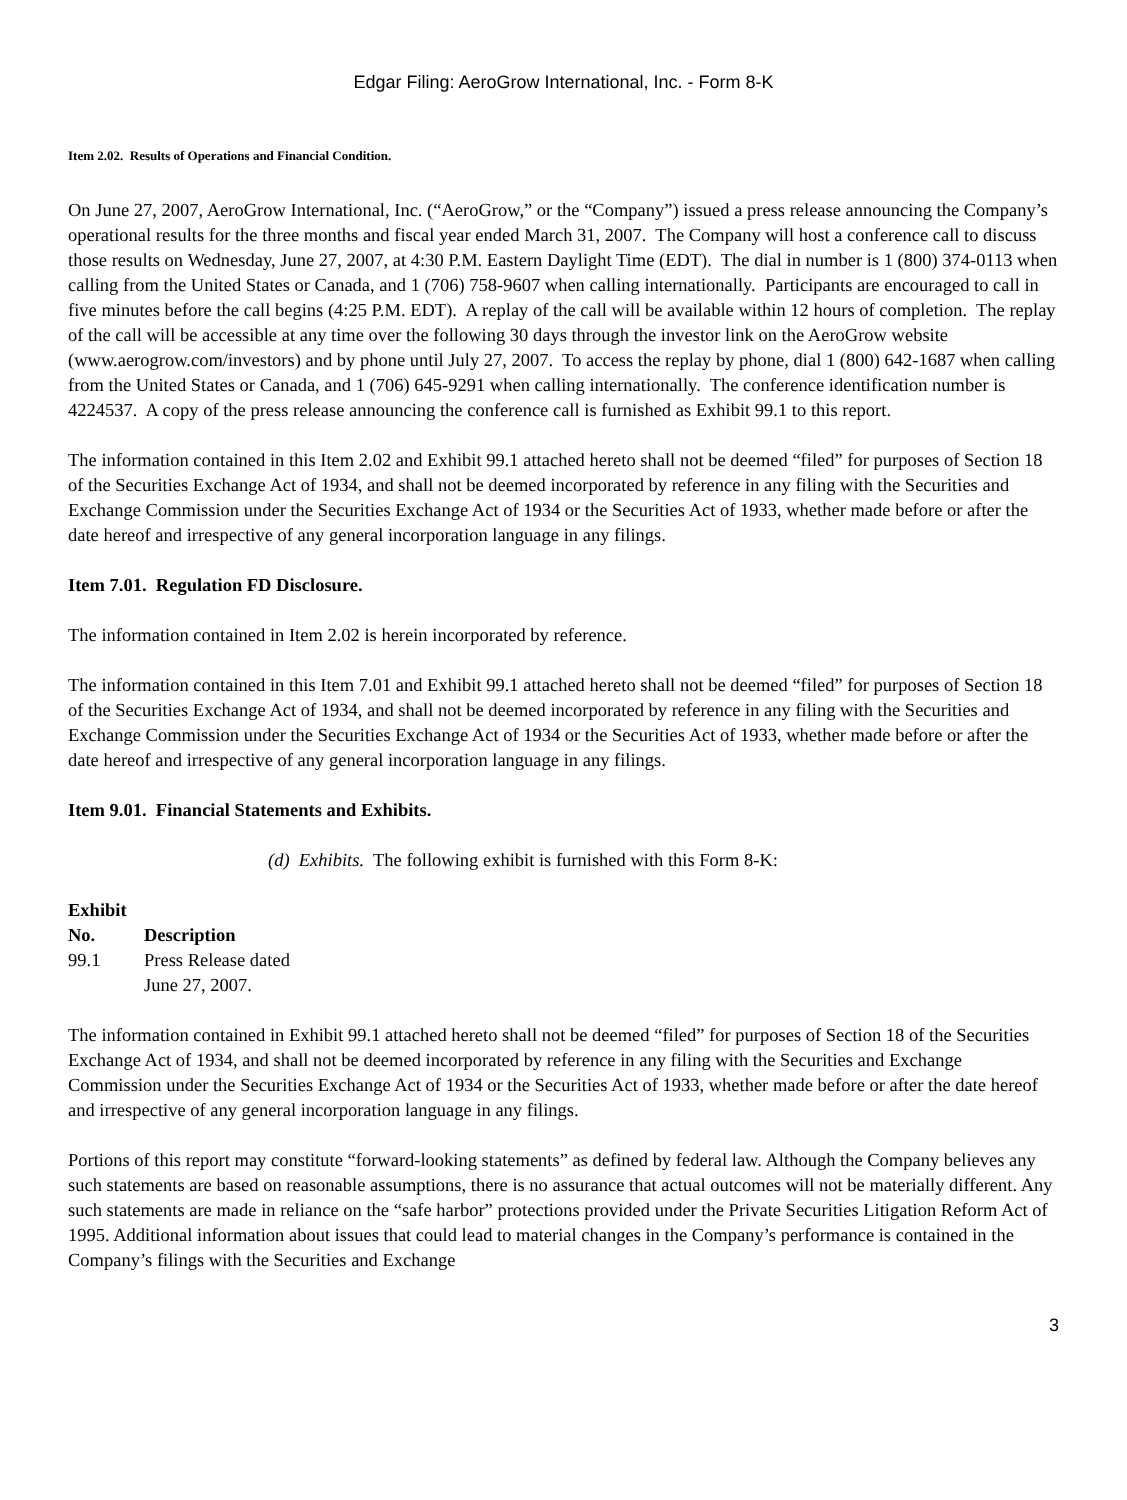Edgar Filing: AeroGrow International, Inc. - Form 8-K
Item 2.02. Results of Operations and Financial Condition.
On June 27, 2007, AeroGrow International, Inc. (“AeroGrow,” or the “Company”) issued a press release announcing the Company’s operational results for the three months and fiscal year ended March 31, 2007. The Company will host a conference call to discuss those results on Wednesday, June 27, 2007, at 4:30 P.M. Eastern Daylight Time (EDT). The dial in number is 1 (800) 374-0113 when calling from the United States or Canada, and 1 (706) 758-9607 when calling internationally. Participants are encouraged to call in five minutes before the call begins (4:25 P.M. EDT). A replay of the call will be available within 12 hours of completion. The replay of the call will be accessible at any time over the following 30 days through the investor link on the AeroGrow website (www.aerogrow.com/investors) and by phone until July 27, 2007. To access the replay by phone, dial 1 (800) 642-1687 when calling from the United States or Canada, and 1 (706) 645-9291 when calling internationally. The conference identification number is 4224537. A copy of the press release announcing the conference call is furnished as Exhibit 99.1 to this report.
The information contained in this Item 2.02 and Exhibit 99.1 attached hereto shall not be deemed “filed” for purposes of Section 18 of the Securities Exchange Act of 1934, and shall not be deemed incorporated by reference in any filing with the Securities and Exchange Commission under the Securities Exchange Act of 1934 or the Securities Act of 1933, whether made before or after the date hereof and irrespective of any general incorporation language in any filings.
Item 7.01. Regulation FD Disclosure.
The information contained in Item 2.02 is herein incorporated by reference.
The information contained in this Item 7.01 and Exhibit 99.1 attached hereto shall not be deemed “filed” for purposes of Section 18 of the Securities Exchange Act of 1934, and shall not be deemed incorporated by reference in any filing with the Securities and Exchange Commission under the Securities Exchange Act of 1934 or the Securities Act of 1933, whether made before or after the date hereof and irrespective of any general incorporation language in any filings.
Item 9.01. Financial Statements and Exhibits.
(d) Exhibits. The following exhibit is furnished with this Form 8-K:
| Exhibit No. | Description |
| --- | --- |
| 99.1 | Press Release dated June 27, 2007. |
The information contained in Exhibit 99.1 attached hereto shall not be deemed “filed” for purposes of Section 18 of the Securities Exchange Act of 1934, and shall not be deemed incorporated by reference in any filing with the Securities and Exchange Commission under the Securities Exchange Act of 1934 or the Securities Act of 1933, whether made before or after the date hereof and irrespective of any general incorporation language in any filings.
Portions of this report may constitute “forward-looking statements” as defined by federal law. Although the Company believes any such statements are based on reasonable assumptions, there is no assurance that actual outcomes will not be materially different. Any such statements are made in reliance on the “safe harbor” protections provided under the Private Securities Litigation Reform Act of 1995. Additional information about issues that could lead to material changes in the Company’s performance is contained in the Company’s filings with the Securities and Exchange
3